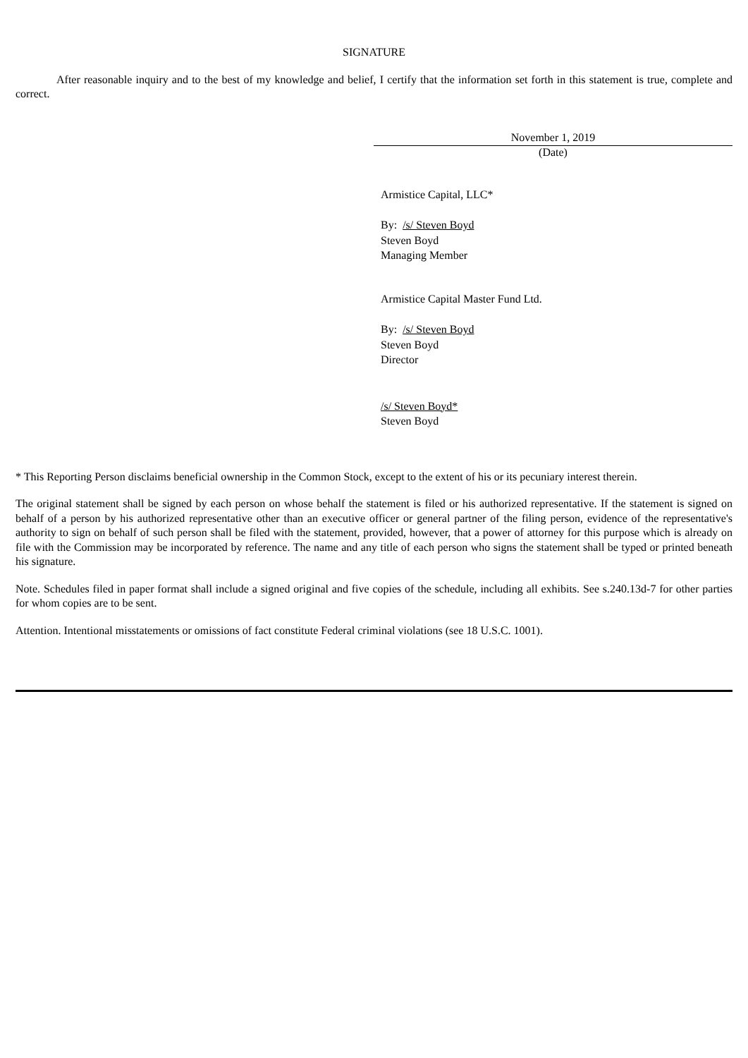SIGNATURE
After reasonable inquiry and to the best of my knowledge and belief, I certify that the information set forth in this statement is true, complete and correct.
November 1, 2019
(Date)
Armistice Capital, LLC*
By: /s/ Steven Boyd
Steven Boyd
Managing Member
Armistice Capital Master Fund Ltd.
By: /s/ Steven Boyd
Steven Boyd
Director
/s/ Steven Boyd*
Steven Boyd
* This Reporting Person disclaims beneficial ownership in the Common Stock, except to the extent of his or its pecuniary interest therein.
The original statement shall be signed by each person on whose behalf the statement is filed or his authorized representative. If the statement is signed on behalf of a person by his authorized representative other than an executive officer or general partner of the filing person, evidence of the representative's authority to sign on behalf of such person shall be filed with the statement, provided, however, that a power of attorney for this purpose which is already on file with the Commission may be incorporated by reference. The name and any title of each person who signs the statement shall be typed or printed beneath his signature.
Note. Schedules filed in paper format shall include a signed original and five copies of the schedule, including all exhibits. See s.240.13d-7 for other parties for whom copies are to be sent.
Attention. Intentional misstatements or omissions of fact constitute Federal criminal violations (see 18 U.S.C. 1001).